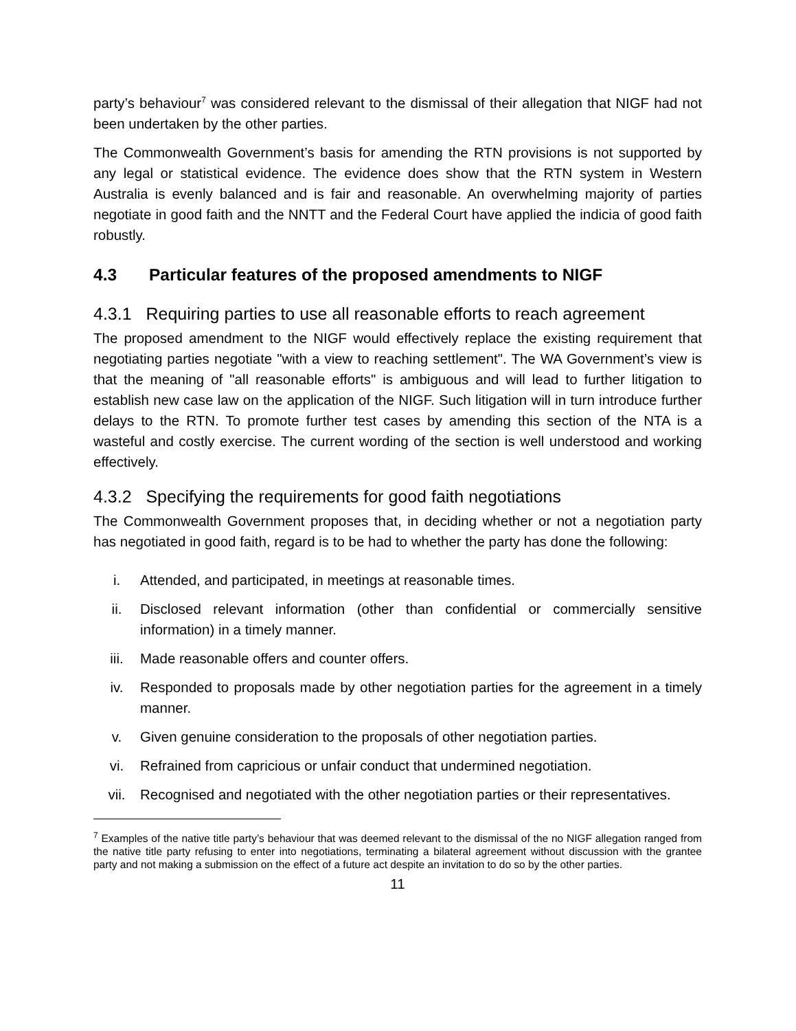party’s behaviour<sup>7</sup> was considered relevant to the dismissal of their allegation that NIGF had not been undertaken by the other parties.
The Commonwealth Government’s basis for amending the RTN provisions is not supported by any legal or statistical evidence. The evidence does show that the RTN system in Western Australia is evenly balanced and is fair and reasonable. An overwhelming majority of parties negotiate in good faith and the NNTT and the Federal Court have applied the indicia of good faith robustly.
4.3 Particular features of the proposed amendments to NIGF
4.3.1 Requiring parties to use all reasonable efforts to reach agreement
The proposed amendment to the NIGF would effectively replace the existing requirement that negotiating parties negotiate "with a view to reaching settlement". The WA Government’s view is that the meaning of "all reasonable efforts" is ambiguous and will lead to further litigation to establish new case law on the application of the NIGF. Such litigation will in turn introduce further delays to the RTN. To promote further test cases by amending this section of the NTA is a wasteful and costly exercise. The current wording of the section is well understood and working effectively.
4.3.2 Specifying the requirements for good faith negotiations
The Commonwealth Government proposes that, in deciding whether or not a negotiation party has negotiated in good faith, regard is to be had to whether the party has done the following:
i. Attended, and participated, in meetings at reasonable times.
ii. Disclosed relevant information (other than confidential or commercially sensitive information) in a timely manner.
iii. Made reasonable offers and counter offers.
iv. Responded to proposals made by other negotiation parties for the agreement in a timely manner.
v. Given genuine consideration to the proposals of other negotiation parties.
vi. Refrained from capricious or unfair conduct that undermined negotiation.
vii. Recognised and negotiated with the other negotiation parties or their representatives.
<sup>7</sup> Examples of the native title party’s behaviour that was deemed relevant to the dismissal of the no NIGF allegation ranged from the native title party refusing to enter into negotiations, terminating a bilateral agreement without discussion with the grantee party and not making a submission on the effect of a future act despite an invitation to do so by the other parties.
11